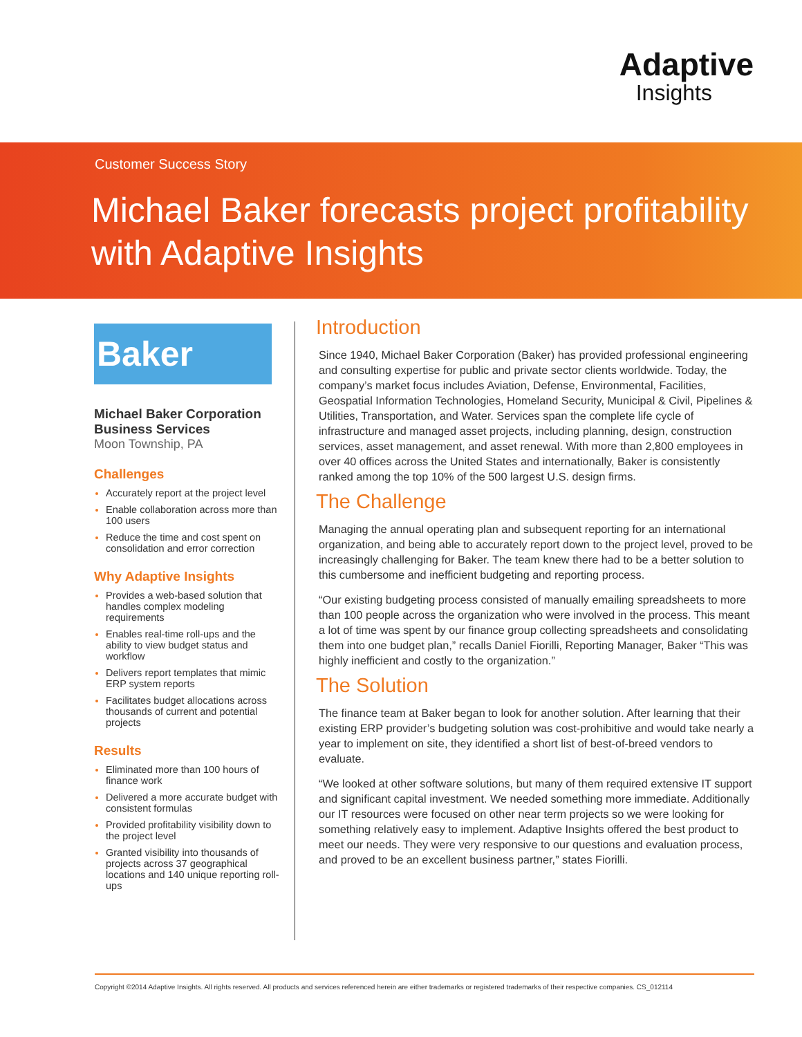Adaptive
Insights
Customer Success Story
Michael Baker forecasts project profitability with Adaptive Insights
Baker
Michael Baker Corporation
Business Services
Moon Township, PA
Challenges
Accurately report at the project level
Enable collaboration across more than 100 users
Reduce the time and cost spent on consolidation and error correction
Why Adaptive Insights
Provides a web-based solution that handles complex modeling requirements
Enables real-time roll-ups and the ability to view budget status and workflow
Delivers report templates that mimic ERP system reports
Facilitates budget allocations across thousands of current and potential projects
Results
Eliminated more than 100 hours of finance work
Delivered a more accurate budget with consistent formulas
Provided profitability visibility down to the project level
Granted visibility into thousands of projects across 37 geographical locations and 140 unique reporting roll-ups
Introduction
Since 1940, Michael Baker Corporation (Baker) has provided professional engineering and consulting expertise for public and private sector clients worldwide. Today, the company’s market focus includes Aviation, Defense, Environmental, Facilities, Geospatial Information Technologies, Homeland Security, Municipal & Civil, Pipelines & Utilities, Transportation, and Water. Services span the complete life cycle of infrastructure and managed asset projects, including planning, design, construction services, asset management, and asset renewal. With more than 2,800 employees in over 40 offices across the United States and internationally, Baker is consistently ranked among the top 10% of the 500 largest U.S. design firms.
The Challenge
Managing the annual operating plan and subsequent reporting for an international organization, and being able to accurately report down to the project level, proved to be increasingly challenging for Baker. The team knew there had to be a better solution to this cumbersome and inefficient budgeting and reporting process.
“Our existing budgeting process consisted of manually emailing spreadsheets to more than 100 people across the organization who were involved in the process. This meant a lot of time was spent by our finance group collecting spreadsheets and consolidating them into one budget plan,” recalls Daniel Fiorilli, Reporting Manager, Baker “This was highly inefficient and costly to the organization.”
The Solution
The finance team at Baker began to look for another solution. After learning that their existing ERP provider’s budgeting solution was cost-prohibitive and would take nearly a year to implement on site, they identified a short list of best-of-breed vendors to evaluate.
“We looked at other software solutions, but many of them required extensive IT support and significant capital investment. We needed something more immediate. Additionally our IT resources were focused on other near term projects so we were looking for something relatively easy to implement. Adaptive Insights offered the best product to meet our needs. They were very responsive to our questions and evaluation process, and proved to be an excellent business partner,” states Fiorilli.
Copyright ©2014 Adaptive Insights. All rights reserved. All products and services referenced herein are either trademarks or registered trademarks of their respective companies. CS_012114